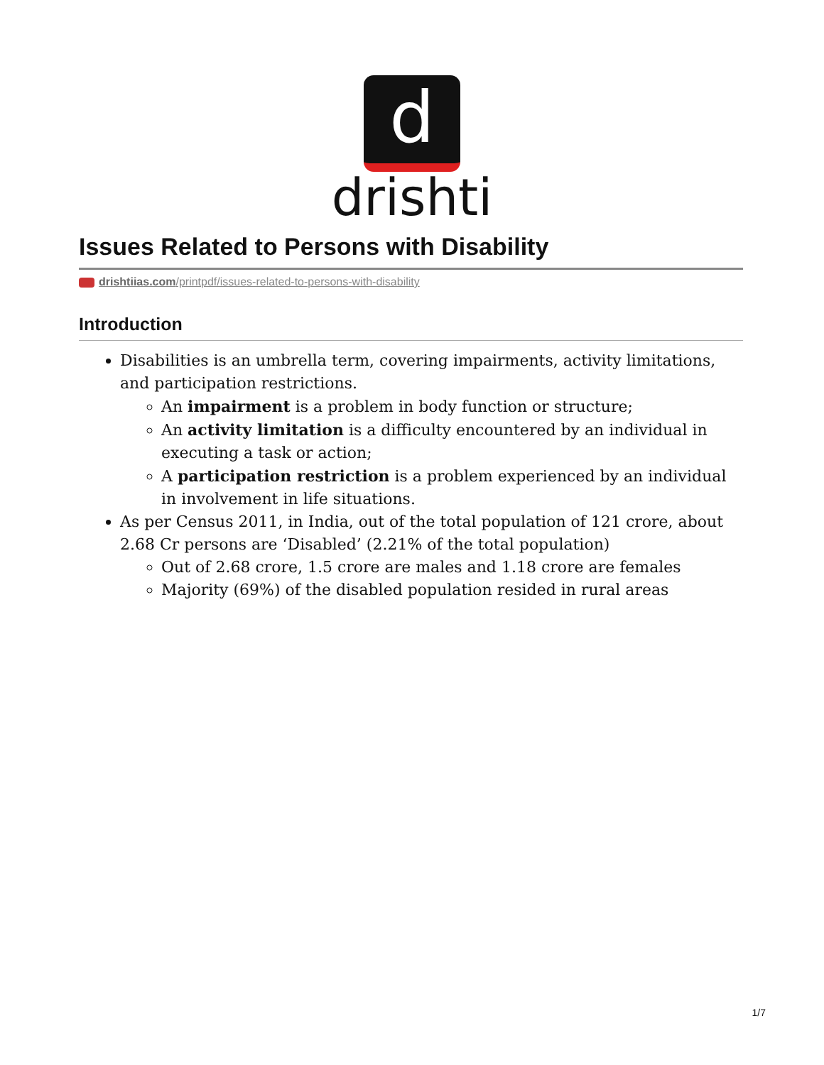d
drishti
Issues Related to Persons with Disability
drishtiias.com/printpdf/issues-related-to-persons-with-disability
Introduction
Disabilities is an umbrella term, covering impairments, activity limitations, and participation restrictions.
An impairment is a problem in body function or structure;
An activity limitation is a difficulty encountered by an individual in executing a task or action;
A participation restriction is a problem experienced by an individual in involvement in life situations.
As per Census 2011, in India, out of the total population of 121 crore, about 2.68 Cr persons are ‘Disabled’ (2.21% of the total population)
Out of 2.68 crore, 1.5 crore are males and 1.18 crore are females
Majority (69%) of the disabled population resided in rural areas
1/7